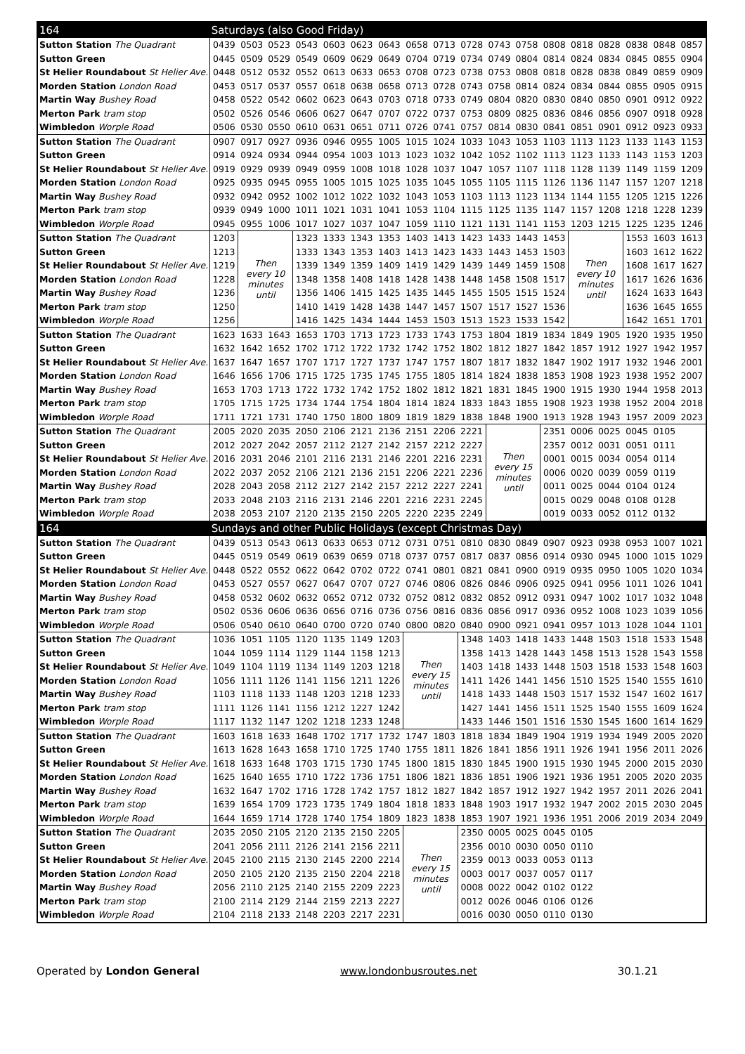| 164 | Saturdays (also Good Friday) | | | | | | | | | | | | | | | | | |
| --- | --- | --- | --- | --- | --- | --- | --- | --- | --- | --- | --- | --- | --- | --- | --- | --- | --- | --- |
| Sutton Station The Quadrant | 0439 | 0503 | 0523 | 0543 | 0603 | 0623 | 0643 | 0658 | 0713 | 0728 | 0743 | 0758 | 0808 | 0818 | 0828 | 0838 | 0848 | 0857 |
| Sutton Green | 0445 | 0509 | 0529 | 0549 | 0609 | 0629 | 0649 | 0704 | 0719 | 0734 | 0749 | 0804 | 0814 | 0824 | 0834 | 0845 | 0855 | 0904 |
| St Helier Roundabout St Helier Ave. | 0448 | 0512 | 0532 | 0552 | 0613 | 0633 | 0653 | 0708 | 0723 | 0738 | 0753 | 0808 | 0818 | 0828 | 0838 | 0849 | 0859 | 0909 |
| Morden Station London Road | 0453 | 0517 | 0537 | 0557 | 0618 | 0638 | 0658 | 0713 | 0728 | 0743 | 0758 | 0814 | 0824 | 0834 | 0844 | 0855 | 0905 | 0915 |
| Martin Way Bushey Road | 0458 | 0522 | 0542 | 0602 | 0623 | 0643 | 0703 | 0718 | 0733 | 0749 | 0804 | 0820 | 0830 | 0840 | 0850 | 0901 | 0912 | 0922 |
| Merton Park tram stop | 0502 | 0526 | 0546 | 0606 | 0627 | 0647 | 0707 | 0722 | 0737 | 0753 | 0809 | 0825 | 0836 | 0846 | 0856 | 0907 | 0918 | 0928 |
| Wimbledon Worple Road | 0506 | 0530 | 0550 | 0610 | 0631 | 0651 | 0711 | 0726 | 0741 | 0757 | 0814 | 0830 | 0841 | 0851 | 0901 | 0912 | 0923 | 0933 |
| Sutton Station The Quadrant | 0907 | 0917 | 0927 | 0936 | 0946 | 0955 | 1005 | 1015 | 1024 | 1033 | 1043 | 1053 | 1103 | 1113 | 1123 | 1133 | 1143 | 1153 |
| Sutton Green | 0914 | 0924 | 0934 | 0944 | 0954 | 1003 | 1013 | 1023 | 1032 | 1042 | 1052 | 1102 | 1113 | 1123 | 1133 | 1143 | 1153 | 1203 |
| St Helier Roundabout St Helier Ave. | 0919 | 0929 | 0939 | 0949 | 0959 | 1008 | 1018 | 1028 | 1037 | 1047 | 1057 | 1107 | 1118 | 1128 | 1139 | 1149 | 1159 | 1209 |
| Morden Station London Road | 0925 | 0935 | 0945 | 0955 | 1005 | 1015 | 1025 | 1035 | 1045 | 1055 | 1105 | 1115 | 1126 | 1136 | 1147 | 1157 | 1207 | 1218 |
| Martin Way Bushey Road | 0932 | 0942 | 0952 | 1002 | 1012 | 1022 | 1032 | 1043 | 1053 | 1103 | 1113 | 1123 | 1134 | 1144 | 1155 | 1205 | 1215 | 1226 |
| Merton Park tram stop | 0939 | 0949 | 1000 | 1011 | 1021 | 1031 | 1041 | 1053 | 1104 | 1115 | 1125 | 1135 | 1147 | 1157 | 1208 | 1218 | 1228 | 1239 |
| Wimbledon Worple Road | 0945 | 0955 | 1006 | 1017 | 1027 | 1037 | 1047 | 1059 | 1110 | 1121 | 1131 | 1141 | 1153 | 1203 | 1215 | 1225 | 1235 | 1246 |
| Sutton Station The Quadrant | 1203 | Then every 10 minutes until | | 1323 | 1333 | 1343 | 1353 | 1403 | 1413 | 1423 | 1433 | 1443 | 1453 | Then every 10 minutes until | | 1553 | 1603 | 1613 |
| Sutton Green | 1213 | | | 1333 | 1343 | 1353 | 1403 | 1413 | 1423 | 1433 | 1443 | 1453 | 1503 | | | 1603 | 1612 | 1622 |
| St Helier Roundabout St Helier Ave. | 1219 | | | 1339 | 1349 | 1359 | 1409 | 1419 | 1429 | 1439 | 1449 | 1459 | 1508 | | | 1608 | 1617 | 1627 |
| Morden Station London Road | 1228 | | | 1348 | 1358 | 1408 | 1418 | 1428 | 1438 | 1448 | 1458 | 1508 | 1517 | | | 1617 | 1626 | 1636 |
| Martin Way Bushey Road | 1236 | | | 1356 | 1406 | 1415 | 1425 | 1435 | 1445 | 1455 | 1505 | 1515 | 1524 | | | 1624 | 1633 | 1643 |
| Merton Park tram stop | 1250 | | | 1410 | 1419 | 1428 | 1438 | 1447 | 1457 | 1507 | 1517 | 1527 | 1536 | | | 1636 | 1645 | 1655 |
| Wimbledon Worple Road | 1256 | | | 1416 | 1425 | 1434 | 1444 | 1453 | 1503 | 1513 | 1523 | 1533 | 1542 | | | 1642 | 1651 | 1701 |
| Sutton Station The Quadrant | 1623 | 1633 | 1643 | 1653 | 1703 | 1713 | 1723 | 1733 | 1743 | 1753 | 1804 | 1819 | 1834 | 1849 | 1905 | 1920 | 1935 | 1950 |
| Sutton Green | 1632 | 1642 | 1652 | 1702 | 1712 | 1722 | 1732 | 1742 | 1752 | 1802 | 1812 | 1827 | 1842 | 1857 | 1912 | 1927 | 1942 | 1957 |
| St Helier Roundabout St Helier Ave. | 1637 | 1647 | 1657 | 1707 | 1717 | 1727 | 1737 | 1747 | 1757 | 1807 | 1817 | 1832 | 1847 | 1902 | 1917 | 1932 | 1946 | 2001 |
| Morden Station London Road | 1646 | 1656 | 1706 | 1715 | 1725 | 1735 | 1745 | 1755 | 1805 | 1814 | 1824 | 1838 | 1853 | 1908 | 1923 | 1938 | 1952 | 2007 |
| Martin Way Bushey Road | 1653 | 1703 | 1713 | 1722 | 1732 | 1742 | 1752 | 1802 | 1812 | 1821 | 1831 | 1845 | 1900 | 1915 | 1930 | 1944 | 1958 | 2013 |
| Merton Park tram stop | 1705 | 1715 | 1725 | 1734 | 1744 | 1754 | 1804 | 1814 | 1824 | 1833 | 1843 | 1855 | 1908 | 1923 | 1938 | 1952 | 2004 | 2018 |
| Wimbledon Worple Road | 1711 | 1721 | 1731 | 1740 | 1750 | 1800 | 1809 | 1819 | 1829 | 1838 | 1848 | 1900 | 1913 | 1928 | 1943 | 1957 | 2009 | 2023 |
| Sutton Station The Quadrant | 2005 | 2020 | 2035 | 2050 | 2106 | 2121 | 2136 | 2151 | 2206 | 2221 | Then every 15 minutes until | | 2351 | 0006 | 0025 | 0045 | 0105 | |
| Sutton Green | 2012 | 2027 | 2042 | 2057 | 2112 | 2127 | 2142 | 2157 | 2212 | 2227 | | | 2357 | 0012 | 0031 | 0051 | 0111 | |
| St Helier Roundabout St Helier Ave. | 2016 | 2031 | 2046 | 2101 | 2116 | 2131 | 2146 | 2201 | 2216 | 2231 | | | 0001 | 0015 | 0034 | 0054 | 0114 | |
| Morden Station London Road | 2022 | 2037 | 2052 | 2106 | 2121 | 2136 | 2151 | 2206 | 2221 | 2236 | | | 0006 | 0020 | 0039 | 0059 | 0119 | |
| Martin Way Bushey Road | 2028 | 2043 | 2058 | 2112 | 2127 | 2142 | 2157 | 2212 | 2227 | 2241 | | | 0011 | 0025 | 0044 | 0104 | 0124 | |
| Merton Park tram stop | 2033 | 2048 | 2103 | 2116 | 2131 | 2146 | 2201 | 2216 | 2231 | 2245 | | | 0015 | 0029 | 0048 | 0108 | 0128 | |
| Wimbledon Worple Road | 2038 | 2053 | 2107 | 2120 | 2135 | 2150 | 2205 | 2220 | 2235 | 2249 | | | 0019 | 0033 | 0052 | 0112 | 0132 | |
| 164 | Sundays and other Public Holidays (except Christmas Day) | | | | | | | | | | | | | | | | | |
| Sutton Station The Quadrant | 0439 | 0513 | 0543 | 0613 | 0633 | 0653 | 0712 | 0731 | 0751 | 0810 | 0830 | 0849 | 0907 | 0923 | 0938 | 0953 | 1007 | 1021 |
| Sutton Green | 0445 | 0519 | 0549 | 0619 | 0639 | 0659 | 0718 | 0737 | 0757 | 0817 | 0837 | 0856 | 0914 | 0930 | 0945 | 1000 | 1015 | 1029 |
| St Helier Roundabout St Helier Ave. | 0448 | 0522 | 0552 | 0622 | 0642 | 0702 | 0722 | 0741 | 0801 | 0821 | 0841 | 0900 | 0919 | 0935 | 0950 | 1005 | 1020 | 1034 |
| Morden Station London Road | 0453 | 0527 | 0557 | 0627 | 0647 | 0707 | 0727 | 0746 | 0806 | 0826 | 0846 | 0906 | 0925 | 0941 | 0956 | 1011 | 1026 | 1041 |
| Martin Way Bushey Road | 0458 | 0532 | 0602 | 0632 | 0652 | 0712 | 0732 | 0752 | 0812 | 0832 | 0852 | 0912 | 0931 | 0947 | 1002 | 1017 | 1032 | 1048 |
| Merton Park tram stop | 0502 | 0536 | 0606 | 0636 | 0656 | 0716 | 0736 | 0756 | 0816 | 0836 | 0856 | 0917 | 0936 | 0952 | 1008 | 1023 | 1039 | 1056 |
| Wimbledon Worple Road | 0506 | 0540 | 0610 | 0640 | 0700 | 0720 | 0740 | 0800 | 0820 | 0840 | 0900 | 0921 | 0941 | 0957 | 1013 | 1028 | 1044 | 1101 |
| Sutton Station The Quadrant | 1036 | 1051 | 1105 | 1120 | 1135 | 1149 | 1203 | Then every 15 minutes until | | 1348 | 1403 | 1418 | 1433 | 1448 | 1503 | 1518 | 1533 | 1548 |
| Sutton Green | 1044 | 1059 | 1114 | 1129 | 1144 | 1158 | 1213 | | | 1358 | 1413 | 1428 | 1443 | 1458 | 1513 | 1528 | 1543 | 1558 |
| St Helier Roundabout St Helier Ave. | 1049 | 1104 | 1119 | 1134 | 1149 | 1203 | 1218 | | | 1403 | 1418 | 1433 | 1448 | 1503 | 1518 | 1533 | 1548 | 1603 |
| Morden Station London Road | 1056 | 1111 | 1126 | 1141 | 1156 | 1211 | 1226 | | | 1411 | 1426 | 1441 | 1456 | 1510 | 1525 | 1540 | 1555 | 1610 |
| Martin Way Bushey Road | 1103 | 1118 | 1133 | 1148 | 1203 | 1218 | 1233 | | | 1418 | 1433 | 1448 | 1503 | 1517 | 1532 | 1547 | 1602 | 1617 |
| Merton Park tram stop | 1111 | 1126 | 1141 | 1156 | 1212 | 1227 | 1242 | | | 1427 | 1441 | 1456 | 1511 | 1525 | 1540 | 1555 | 1609 | 1624 |
| Wimbledon Worple Road | 1117 | 1132 | 1147 | 1202 | 1218 | 1233 | 1248 | | | 1433 | 1446 | 1501 | 1516 | 1530 | 1545 | 1600 | 1614 | 1629 |
| Sutton Station The Quadrant | 1603 | 1618 | 1633 | 1648 | 1702 | 1717 | 1732 | 1747 | 1803 | 1818 | 1834 | 1849 | 1904 | 1919 | 1934 | 1949 | 2005 | 2020 |
| Sutton Green | 1613 | 1628 | 1643 | 1658 | 1710 | 1725 | 1740 | 1755 | 1811 | 1826 | 1841 | 1856 | 1911 | 1926 | 1941 | 1956 | 2011 | 2026 |
| St Helier Roundabout St Helier Ave. | 1618 | 1633 | 1648 | 1703 | 1715 | 1730 | 1745 | 1800 | 1815 | 1830 | 1845 | 1900 | 1915 | 1930 | 1945 | 2000 | 2015 | 2030 |
| Morden Station London Road | 1625 | 1640 | 1655 | 1710 | 1722 | 1736 | 1751 | 1806 | 1821 | 1836 | 1851 | 1906 | 1921 | 1936 | 1951 | 2005 | 2020 | 2035 |
| Martin Way Bushey Road | 1632 | 1647 | 1702 | 1716 | 1728 | 1742 | 1757 | 1812 | 1827 | 1842 | 1857 | 1912 | 1927 | 1942 | 1957 | 2011 | 2026 | 2041 |
| Merton Park tram stop | 1639 | 1654 | 1709 | 1723 | 1735 | 1749 | 1804 | 1818 | 1833 | 1848 | 1903 | 1917 | 1932 | 1947 | 2002 | 2015 | 2030 | 2045 |
| Wimbledon Worple Road | 1644 | 1659 | 1714 | 1728 | 1740 | 1754 | 1809 | 1823 | 1838 | 1853 | 1907 | 1921 | 1936 | 1951 | 2006 | 2019 | 2034 | 2049 |
| Sutton Station The Quadrant | 2035 | 2050 | 2105 | 2120 | 2135 | 2150 | 2205 | Then every 15 minutes until | | 2350 | 0005 | 0025 | 0045 | 0105 | | | | |
| Sutton Green | 2041 | 2056 | 2111 | 2126 | 2141 | 2156 | 2211 | | | 2356 | 0010 | 0030 | 0050 | 0110 | | | | |
| St Helier Roundabout St Helier Ave. | 2045 | 2100 | 2115 | 2130 | 2145 | 2200 | 2214 | | | 2359 | 0013 | 0033 | 0053 | 0113 | | | | |
| Morden Station London Road | 2050 | 2105 | 2120 | 2135 | 2150 | 2204 | 2218 | | | 0003 | 0017 | 0037 | 0057 | 0117 | | | | |
| Martin Way Bushey Road | 2056 | 2110 | 2125 | 2140 | 2155 | 2209 | 2223 | | | 0008 | 0022 | 0042 | 0102 | 0122 | | | | |
| Merton Park tram stop | 2100 | 2114 | 2129 | 2144 | 2159 | 2213 | 2227 | | | 0012 | 0026 | 0046 | 0106 | 0126 | | | | |
| Wimbledon Worple Road | 2104 | 2118 | 2133 | 2148 | 2203 | 2217 | 2231 | | | 0016 | 0030 | 0050 | 0110 | 0130 | | | | |
Operated by London General www.londonbusroutes.net 30.1.21